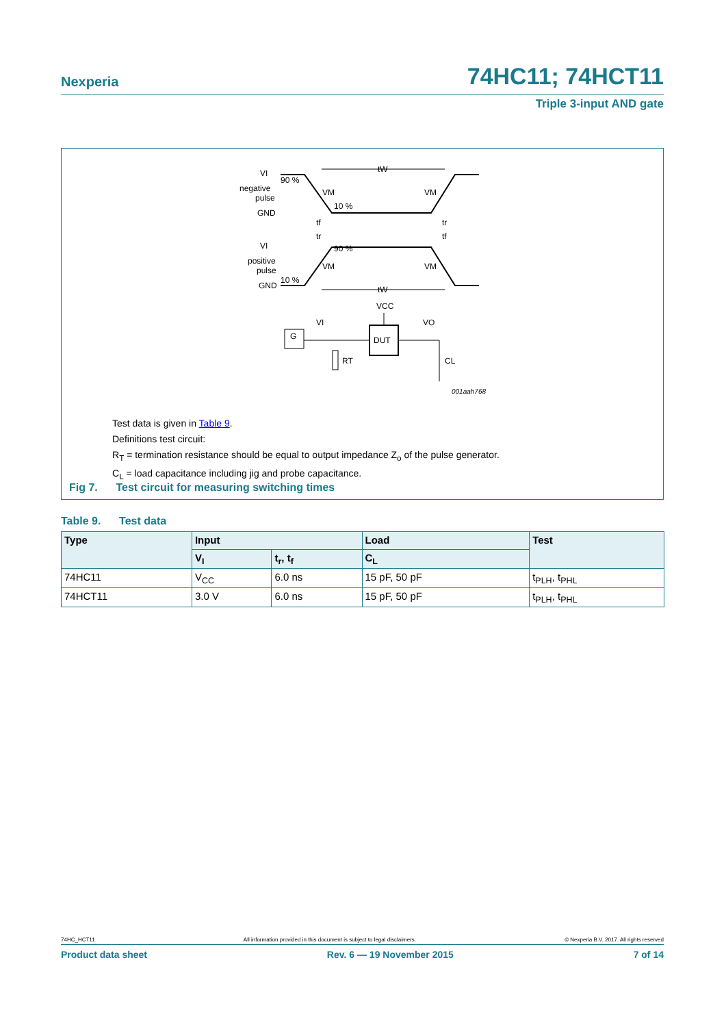Nexperia 74HC11; 74HCT11
Triple 3-input AND gate
VI
negative
pulse
GND
VI
positive
pulse
GND
90 %
10 %
90 %
10 %
VM
VM
VM
VM
tW
tW
tf
tr
tr
tf
G
DUT
VCC
VI
VO
RT
CL
001aah768
Test data is given in Table 9.
Definitions test circuit:
R<sub>T</sub> = termination resistance should be equal to output impedance Z<sub>o</sub> of the pulse generator.
C<sub>L</sub> = load capacitance including jig and probe capacitance.
Fig 7. Test circuit for measuring switching times
Table 9. Test data
| Type | Input | | Load | Test |
| --- | --- | --- | --- | --- |
| | V<sub>I</sub> | t<sub>r</sub>, t<sub>f</sub> | C<sub>L</sub> | |
| 74HC11 | V<sub>CC</sub> | 6.0 ns | 15 pF, 50 pF | t<sub>PLH</sub>, t<sub>PHL</sub> |
| 74HCT11 | 3.0 V | 6.0 ns | 15 pF, 50 pF | t<sub>PLH</sub>, t<sub>PHL</sub> |
74HC_HCT11 All information provided in this document is subject to legal disclaimers. © Nexperia B.V. 2017. All rights reserved
Product data sheet Rev. 6 — 19 November 2015 7 of 14